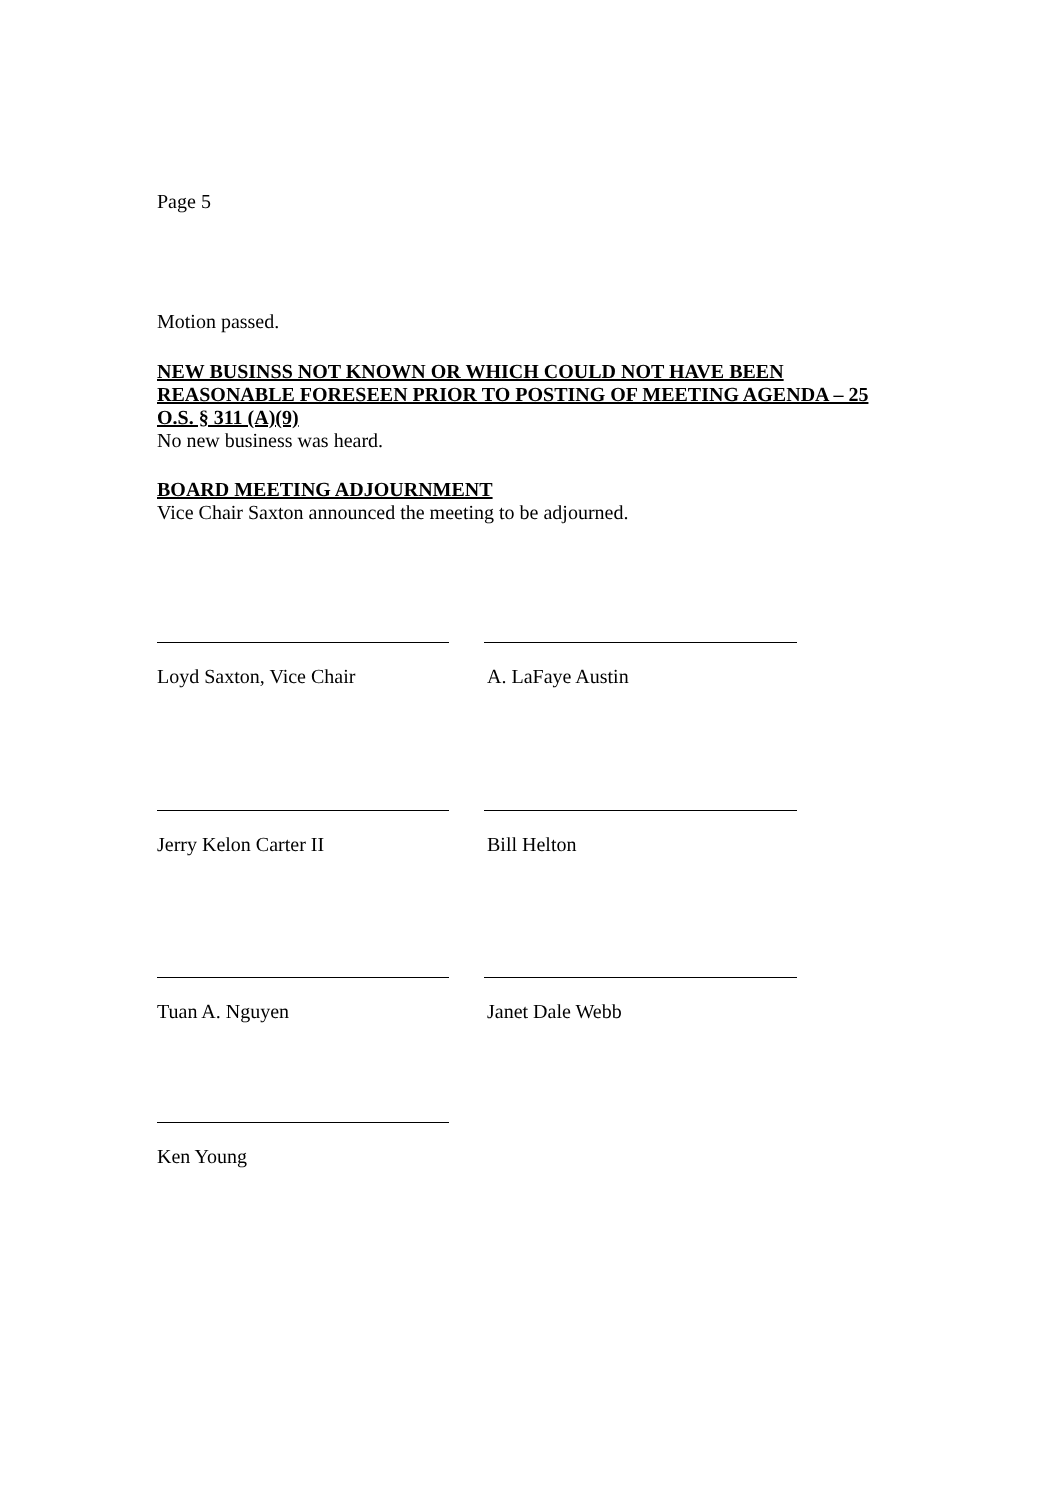Page 5
Motion passed.
NEW BUSINSS NOT KNOWN OR WHICH COULD NOT HAVE BEEN REASONABLE FORESEEN PRIOR TO POSTING OF MEETING AGENDA – 25 O.S. § 311 (A)(9)
No new business was heard.
BOARD MEETING ADJOURNMENT
Vice Chair Saxton announced the meeting to be adjourned.
Loyd Saxton, Vice Chair A. LaFaye Austin
Jerry Kelon Carter II Bill Helton
Tuan A. Nguyen Janet Dale Webb
Ken Young